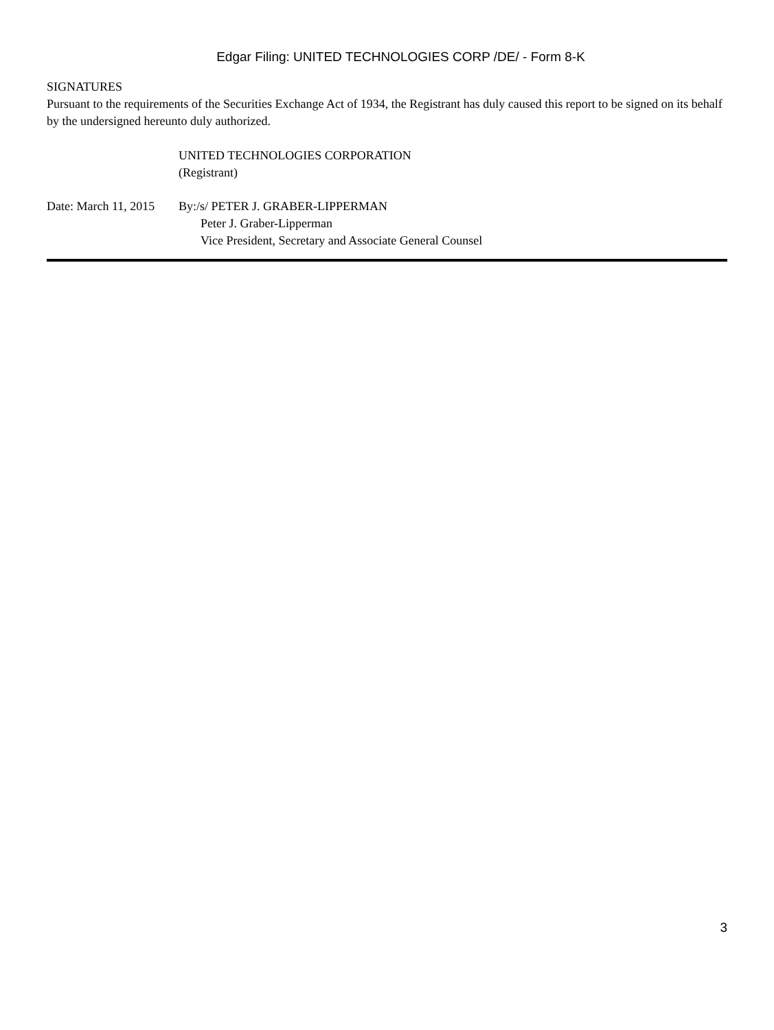Edgar Filing: UNITED TECHNOLOGIES CORP /DE/ - Form 8-K
SIGNATURES
Pursuant to the requirements of the Securities Exchange Act of 1934, the Registrant has duly caused this report to be signed on its behalf by the undersigned hereunto duly authorized.
UNITED TECHNOLOGIES CORPORATION
(Registrant)
| Date: March 11, 2015 | By:/s/ PETER J. GRABER-LIPPERMAN Peter J. Graber-Lipperman Vice President, Secretary and Associate General Counsel |
3